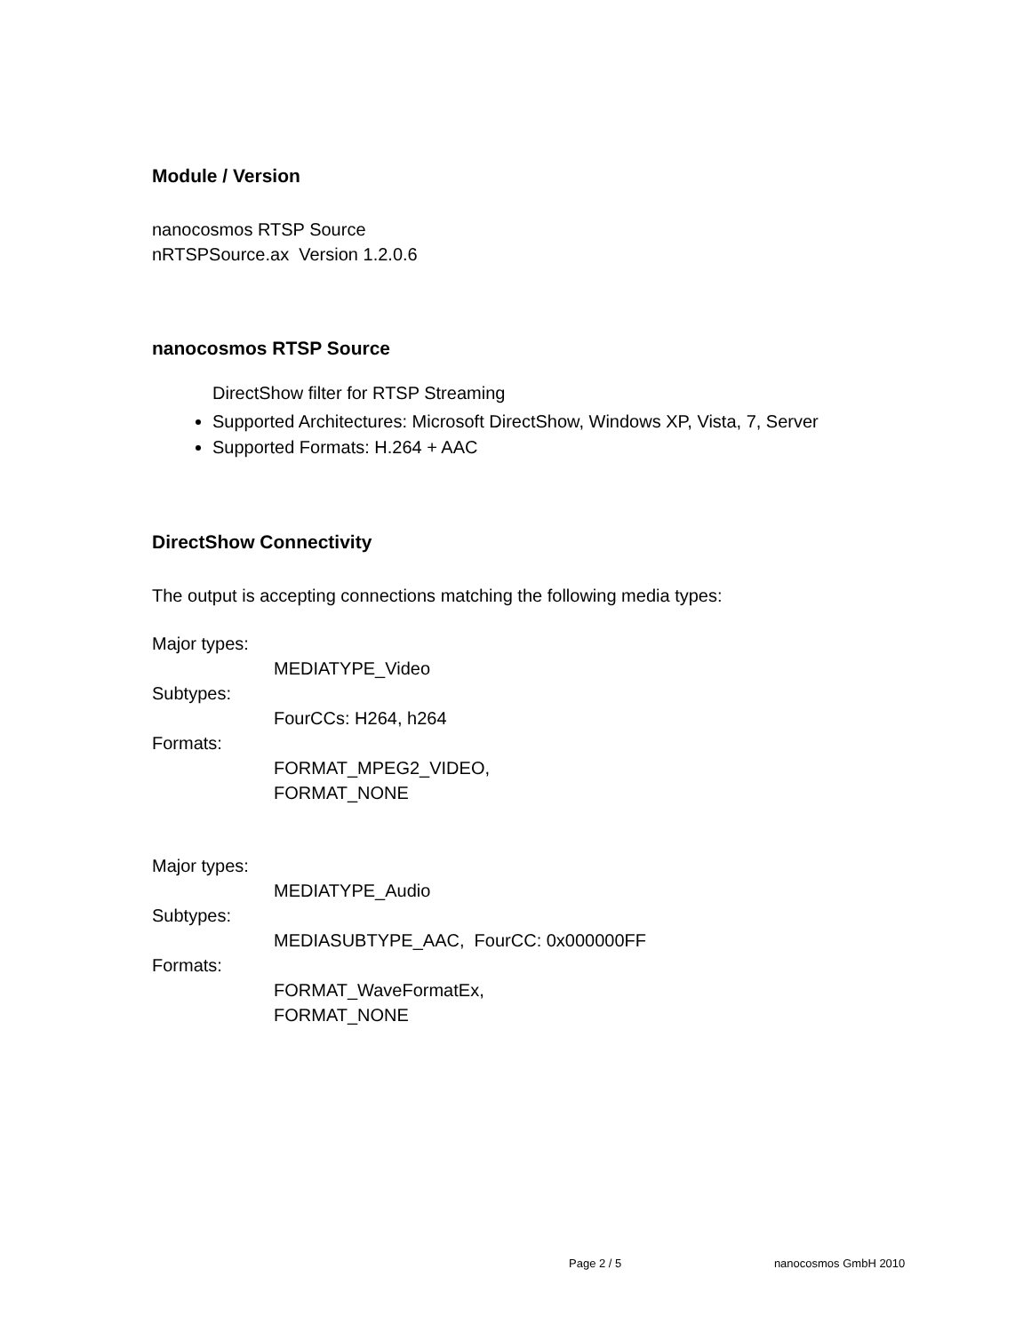Module / Version
nanocosmos RTSP Source
nRTSPSource.ax Version 1.2.0.6
nanocosmos RTSP Source
DirectShow filter for RTSP Streaming
Supported Architectures: Microsoft DirectShow, Windows XP, Vista, 7, Server
Supported Formats: H.264 + AAC
DirectShow Connectivity
The output is accepting connections matching the following media types:
Major types:
MEDIATYPE_Video
Subtypes:
FourCCs: H264, h264
Formats:
FORMAT_MPEG2_VIDEO,
FORMAT_NONE
Major types:
MEDIATYPE_Audio
Subtypes:
MEDIASUBTYPE_AAC, FourCC: 0x000000FF
Formats:
FORMAT_WaveFormatEx,
FORMAT_NONE
Page 2 / 5 nanocosmos GmbH 2010